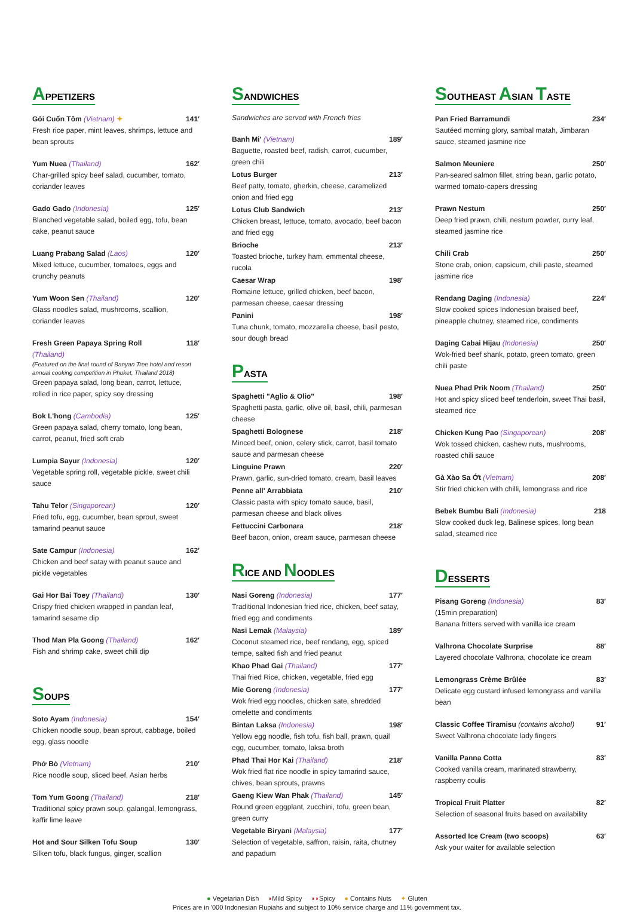APPETIZERS
Gỏi Cuốn Tôm (Vietnam) ✦ 141′
Fresh rice paper, mint leaves, shrimps, lettuce and bean sprouts
Yum Nuea (Thailand) 162′
Char-grilled spicy beef salad, cucumber, tomato, coriander leaves
Gado Gado (Indonesia) 125′
Blanched vegetable salad, boiled egg, tofu, bean cake, peanut sauce
Luang Prabang Salad (Laos) 120′
Mixed lettuce, cucumber, tomatoes, eggs and crunchy peanuts
Yum Woon Sen (Thailand) 120′
Glass noodles salad, mushrooms, scallion, coriander leaves
Fresh Green Papaya Spring Roll 118′
(Thailand)
(Featured on the final round of Banyan Tree hotel and resort annual cooking competition in Phuket, Thailand 2018)
Green papaya salad, long bean, carrot, lettuce, rolled in rice paper, spicy soy dressing
Bok L'hong (Cambodia) 125′
Green papaya salad, cherry tomato, long bean, carrot, peanut, fried soft crab
Lumpia Sayur (Indonesia) 120′
Vegetable spring roll, vegetable pickle, sweet chili sauce
Tahu Telor (Singaporean) 120′
Fried tofu, egg, cucumber, bean sprout, sweet tamarind peanut sauce
Sate Campur (Indonesia) 162′
Chicken and beef satay with peanut sauce and pickle vegetables
Gai Hor Bai Toey (Thailand) 130′
Crispy fried chicken wrapped in pandan leaf, tamarind sesame dip
Thod Man Pla Goong (Thailand) 162′
Fish and shrimp cake, sweet chili dip
SOUPS
Soto Ayam (Indonesia) 154′
Chicken noodle soup, bean sprout, cabbage, boiled egg, glass noodle
Phở Bò (Vietnam) 210′
Rice noodle soup, sliced beef, Asian herbs
Tom Yum Goong (Thailand) 218′
Traditional spicy prawn soup, galangal, lemongrass, kaffir lime leave
Hot and Sour Silken Tofu Soup 130′
Silken tofu, black fungus, ginger, scallion
SANDWICHES
Sandwiches are served with French fries
Banh Mi' (Vietnam) 189′
Baguette, roasted beef, radish, carrot, cucumber, green chili
Lotus Burger 213′
Beef patty, tomato, gherkin, cheese, caramelized onion and fried egg
Lotus Club Sandwich 213′
Chicken breast, lettuce, tomato, avocado, beef bacon and fried egg
Brioche 213′
Toasted brioche, turkey ham, emmental cheese, rucola
Caesar Wrap 198′
Romaine lettuce, grilled chicken, beef bacon, parmesan cheese, caesar dressing
Panini 198′
Tuna chunk, tomato, mozzarella cheese, basil pesto, sour dough bread
PASTA
Spaghetti "Aglio & Olio" 198′
Spaghetti pasta, garlic, olive oil, basil, chili, parmesan cheese
Spaghetti Bolognese 218′
Minced beef, onion, celery stick, carrot, basil tomato sauce and parmesan cheese
Linguine Prawn 220′
Prawn, garlic, sun-dried tomato, cream, basil leaves
Penne all' Arrabbiata 210′
Classic pasta with spicy tomato sauce, basil, parmesan cheese and black olives
Fettuccini Carbonara 218′
Beef bacon, onion, cream sauce, parmesan cheese
RICE AND NOODLES
Nasi Goreng (Indonesia) 177′
Traditional Indonesian fried rice, chicken, beef satay, fried egg and condiments
Nasi Lemak (Malaysia) 189′
Coconut steamed rice, beef rendang, egg, spiced tempe, salted fish and fried peanut
Khao Phad Gai (Thailand) 177′
Thai fried Rice, chicken, vegetable, fried egg
Mie Goreng (Indonesia) 177′
Wok fried egg noodles, chicken sate, shredded omelette and condiments
Bintan Laksa (Indonesia) 198′
Yellow egg noodle, fish tofu, fish ball, prawn, quail egg, cucumber, tomato, laksa broth
Phad Thai Hor Kai (Thailand) 218′
Wok fried flat rice noodle in spicy tamarind sauce, chives, bean sprouts, prawns
Gaeng Kiew Wan Phak (Thailand) 145′
Round green eggplant, zucchini, tofu, green bean, green curry
Vegetable Biryani (Malaysia) 177′
Selection of vegetable, saffron, raisin, raita, chutney and papadum
SOUTHEAST ASIAN TASTE
Pan Fried Barramundi 234′
Sautéed morning glory, sambal matah, Jimbaran sauce, steamed jasmine rice
Salmon Meuniere 250′
Pan-seared salmon fillet, string bean, garlic potato, warmed tomato-capers dressing
Prawn Nestum 250′
Deep fried prawn, chili, nestum powder, curry leaf, steamed jasmine rice
Chili Crab 250′
Stone crab, onion, capsicum, chili paste, steamed jasmine rice
Rendang Daging (Indonesia) 224′
Slow cooked spices Indonesian braised beef, pineapple chutney, steamed rice, condiments
Daging Cabai Hijau (Indonesia) 250′
Wok-fried beef shank, potato, green tomato, green chili paste
Nuea Phad Prik Noom (Thailand) 250′
Hot and spicy sliced beef tenderloin, sweet Thai basil, steamed rice
Chicken Kung Pao (Singaporean) 208′
Wok tossed chicken, cashew nuts, mushrooms, roasted chili sauce
Gà Xào Sa Ớt (Vietnam) 208′
Stir fried chicken with chilli, lemongrass and rice
Bebek Bumbu Bali (Indonesia) 218
Slow cooked duck leg, Balinese spices, long bean salad, steamed rice
DESSERTS
Pisang Goreng (Indonesia) 83′
(15min preparation)
Banana fritters served with vanilla ice cream
Valhrona Chocolate Surprise 88′
Layered chocolate Valhrona, chocolate ice cream
Lemongrass Crème Brûlée 83′
Delicate egg custard infused lemongrass and vanilla bean
Classic Coffee Tiramisu (contains alcohol) 91′
Sweet Valhrona chocolate lady fingers
Vanilla Panna Cotta 83′
Cooked vanilla cream, marinated strawberry, raspberry coulis
Tropical Fruit Platter 82′
Selection of seasonal fruits based on availability
Assorted Ice Cream (two scoops) 63′
Ask your waiter for available selection
● Vegetarian Dish ◗Mild Spicy ◗◗Spicy ● Contains Nuts ✦ Gluten
Prices are in '000 Indonesian Rupiahs and subject to 10% service charge and 11% government tax.